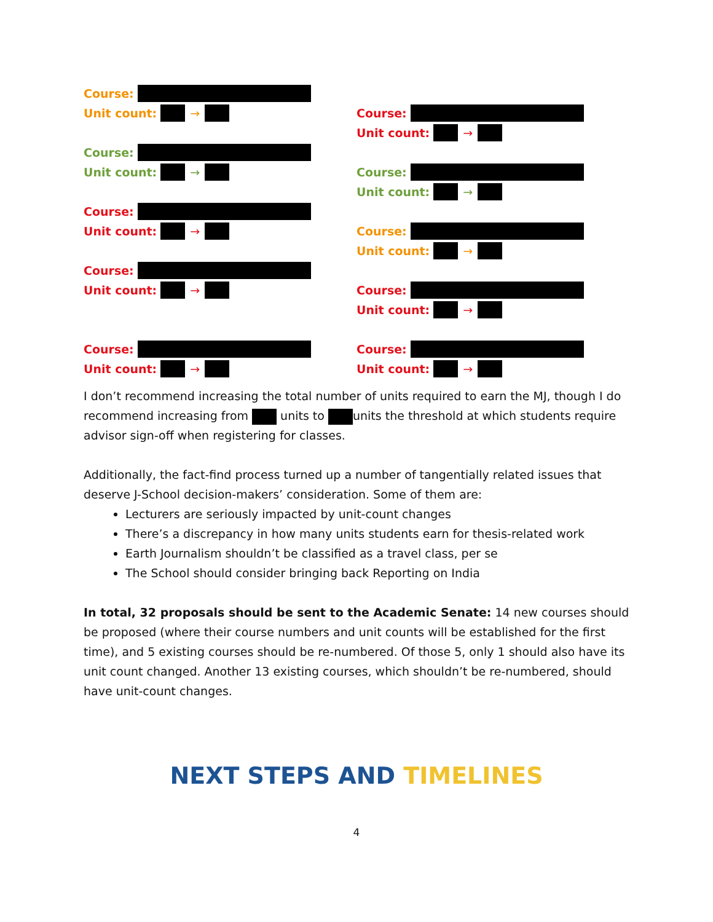Course:
Unit count: →
Course:
Unit count: →
Course:
Unit count: →
Course:
Unit count: →
Course:
Unit count: →
Course:
Unit count: →
Course:
Unit count: →
Course:
Unit count: →
Course:
Unit count: →
Course:
Unit count: →
I don’t recommend increasing the total number of units required to earn the MJ, though I do recommend increasing from units to units the threshold at which students require advisor sign-off when registering for classes.
Additionally, the fact-find process turned up a number of tangentially related issues that deserve J-School decision-makers’ consideration. Some of them are:
Lecturers are seriously impacted by unit-count changes
There’s a discrepancy in how many units students earn for thesis-related work
Earth Journalism shouldn’t be classified as a travel class, per se
The School should consider bringing back Reporting on India
In total, 32 proposals should be sent to the Academic Senate: 14 new courses should be proposed (where their course numbers and unit counts will be established for the first time), and 5 existing courses should be re-numbered. Of those 5, only 1 should also have its unit count changed. Another 13 existing courses, which shouldn’t be re-numbered, should have unit-count changes.
NEXT STEPS AND TIMELINES
4